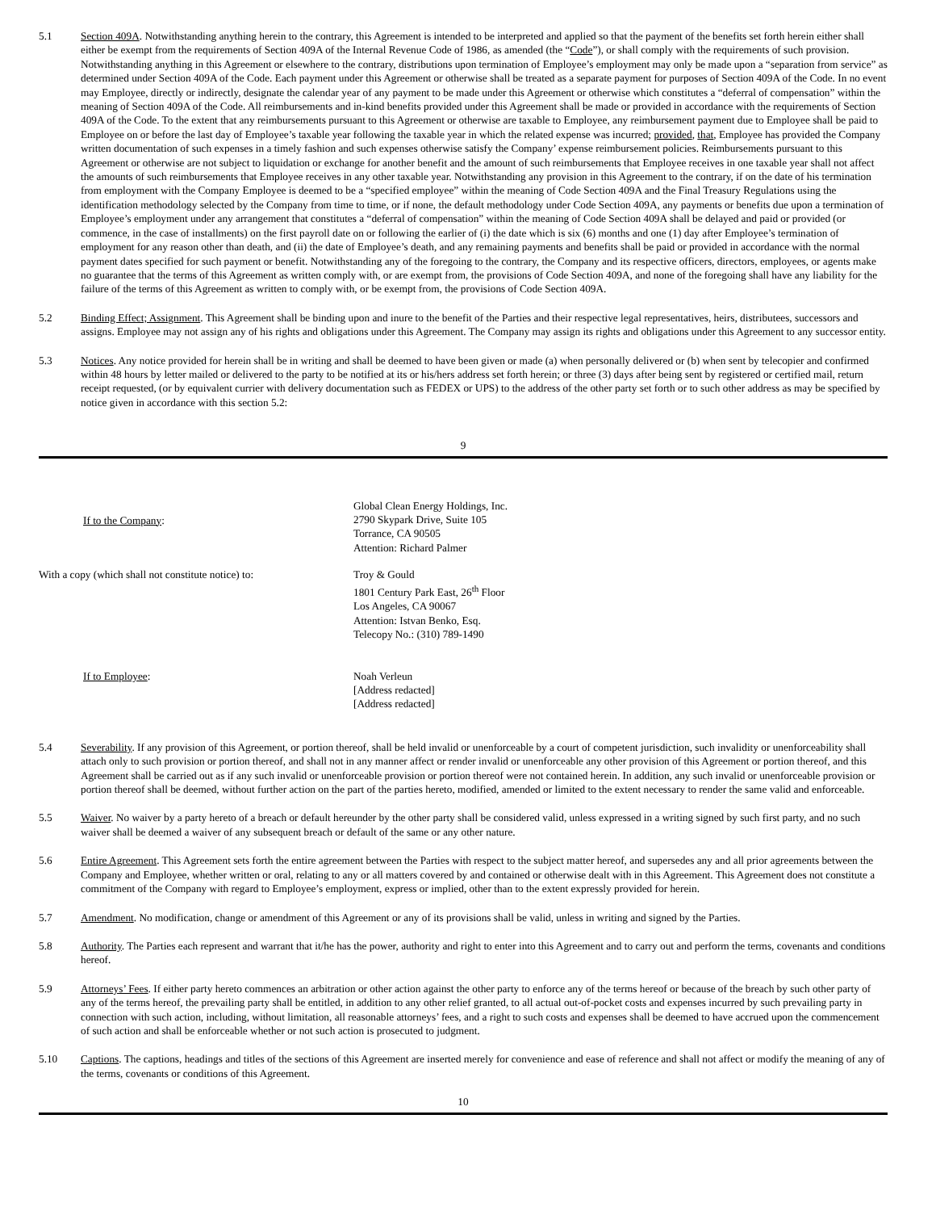5.1 Section 409A. Notwithstanding anything herein to the contrary, this Agreement is intended to be interpreted and applied so that the payment of the benefits set forth herein either shall either be exempt from the requirements of Section 409A of the Internal Revenue Code of 1986, as amended (the “Code”), or shall comply with the requirements of such provision. Notwithstanding anything in this Agreement or elsewhere to the contrary, distributions upon termination of Employee’s employment may only be made upon a “separation from service” as determined under Section 409A of the Code. Each payment under this Agreement or otherwise shall be treated as a separate payment for purposes of Section 409A of the Code. In no event may Employee, directly or indirectly, designate the calendar year of any payment to be made under this Agreement or otherwise which constitutes a “deferral of compensation” within the meaning of Section 409A of the Code. All reimbursements and in-kind benefits provided under this Agreement shall be made or provided in accordance with the requirements of Section 409A of the Code. To the extent that any reimbursements pursuant to this Agreement or otherwise are taxable to Employee, any reimbursement payment due to Employee shall be paid to Employee on or before the last day of Employee’s taxable year following the taxable year in which the related expense was incurred; provided, that, Employee has provided the Company written documentation of such expenses in a timely fashion and such expenses otherwise satisfy the Company’ expense reimbursement policies. Reimbursements pursuant to this Agreement or otherwise are not subject to liquidation or exchange for another benefit and the amount of such reimbursements that Employee receives in one taxable year shall not affect the amounts of such reimbursements that Employee receives in any other taxable year. Notwithstanding any provision in this Agreement to the contrary, if on the date of his termination from employment with the Company Employee is deemed to be a “specified employee” within the meaning of Code Section 409A and the Final Treasury Regulations using the identification methodology selected by the Company from time to time, or if none, the default methodology under Code Section 409A, any payments or benefits due upon a termination of Employee’s employment under any arrangement that constitutes a “deferral of compensation” within the meaning of Code Section 409A shall be delayed and paid or provided (or commence, in the case of installments) on the first payroll date on or following the earlier of (i) the date which is six (6) months and one (1) day after Employee’s termination of employment for any reason other than death, and (ii) the date of Employee’s death, and any remaining payments and benefits shall be paid or provided in accordance with the normal payment dates specified for such payment or benefit. Notwithstanding any of the foregoing to the contrary, the Company and its respective officers, directors, employees, or agents make no guarantee that the terms of this Agreement as written comply with, or are exempt from, the provisions of Code Section 409A, and none of the foregoing shall have any liability for the failure of the terms of this Agreement as written to comply with, or be exempt from, the provisions of Code Section 409A.
5.2 Binding Effect; Assignment. This Agreement shall be binding upon and inure to the benefit of the Parties and their respective legal representatives, heirs, distributees, successors and assigns. Employee may not assign any of his rights and obligations under this Agreement. The Company may assign its rights and obligations under this Agreement to any successor entity.
5.3 Notices. Any notice provided for herein shall be in writing and shall be deemed to have been given or made (a) when personally delivered or (b) when sent by telecopier and confirmed within 48 hours by letter mailed or delivered to the party to be notified at its or his/hers address set forth herein; or three (3) days after being sent by registered or certified mail, return receipt requested, (or by equivalent currier with delivery documentation such as FEDEX or UPS) to the address of the other party set forth or to such other address as may be specified by notice given in accordance with this section 5.2:
9
If to the Company:
Global Clean Energy Holdings, Inc.
2790 Skypark Drive, Suite 105
Torrance, CA 90505
Attention: Richard Palmer
With a copy (which shall not constitute notice) to:
Troy & Gould
1801 Century Park East, 26<sup>th</sup> Floor
Los Angeles, CA 90067
Attention: Istvan Benko, Esq.
Telecopy No.: (310) 789-1490
If to Employee: Noah Verleun
[Address redacted]
[Address redacted]
5.4 Severability. If any provision of this Agreement, or portion thereof, shall be held invalid or unenforceable by a court of competent jurisdiction, such invalidity or unenforceability shall attach only to such provision or portion thereof, and shall not in any manner affect or render invalid or unenforceable any other provision of this Agreement or portion thereof, and this Agreement shall be carried out as if any such invalid or unenforceable provision or portion thereof were not contained herein. In addition, any such invalid or unenforceable provision or portion thereof shall be deemed, without further action on the part of the parties hereto, modified, amended or limited to the extent necessary to render the same valid and enforceable.
5.5 Waiver. No waiver by a party hereto of a breach or default hereunder by the other party shall be considered valid, unless expressed in a writing signed by such first party, and no such waiver shall be deemed a waiver of any subsequent breach or default of the same or any other nature.
5.6 Entire Agreement. This Agreement sets forth the entire agreement between the Parties with respect to the subject matter hereof, and supersedes any and all prior agreements between the Company and Employee, whether written or oral, relating to any or all matters covered by and contained or otherwise dealt with in this Agreement. This Agreement does not constitute a commitment of the Company with regard to Employee’s employment, express or implied, other than to the extent expressly provided for herein.
5.7 Amendment. No modification, change or amendment of this Agreement or any of its provisions shall be valid, unless in writing and signed by the Parties.
5.8 Authority. The Parties each represent and warrant that it/he has the power, authority and right to enter into this Agreement and to carry out and perform the terms, covenants and conditions hereof.
5.9 Attorneys’ Fees. If either party hereto commences an arbitration or other action against the other party to enforce any of the terms hereof or because of the breach by such other party of any of the terms hereof, the prevailing party shall be entitled, in addition to any other relief granted, to all actual out-of-pocket costs and expenses incurred by such prevailing party in connection with such action, including, without limitation, all reasonable attorneys’ fees, and a right to such costs and expenses shall be deemed to have accrued upon the commencement of such action and shall be enforceable whether or not such action is prosecuted to judgment.
5.10 Captions. The captions, headings and titles of the sections of this Agreement are inserted merely for convenience and ease of reference and shall not affect or modify the meaning of any of the terms, covenants or conditions of this Agreement.
10